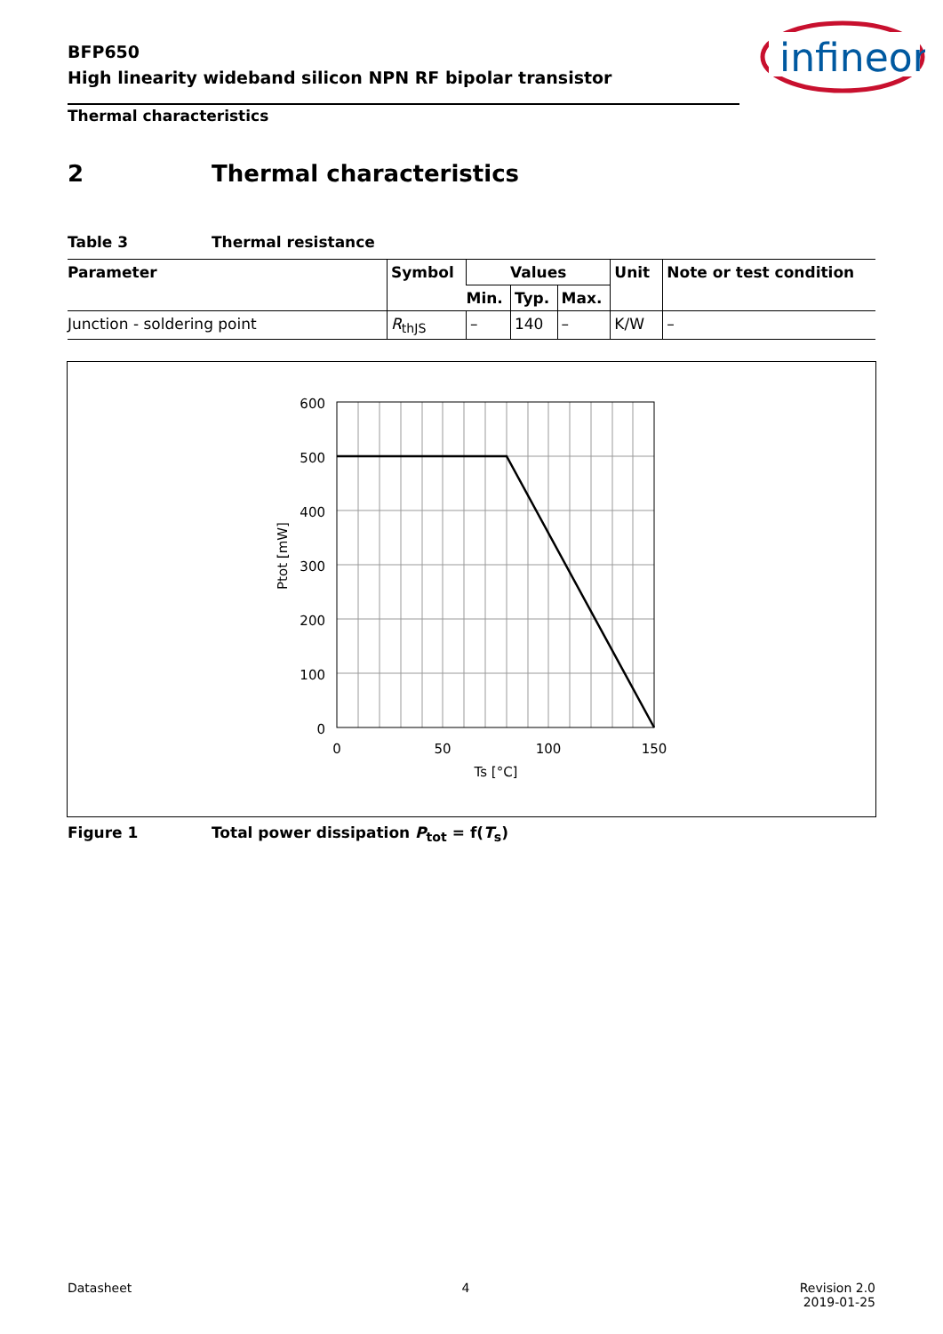BFP650
High linearity wideband silicon NPN RF bipolar transistor
infineon
Thermal characteristics
2 Thermal characteristics
Table 3 Thermal resistance
| Parameter | Symbol | Values | | | Unit | Note or test condition |
| --- | --- | --- | --- | --- | --- | --- |
| | | Min. | Typ. | Max. | | |
| Junction - soldering point | R<sub>thJS</sub> | – | 140 | – | K/W | – |
600
500
400
300
200
100
0
0
50
100
150
Ts [°C]
Ptot [mW]
Figure 1 Total power dissipation P<sub>tot</sub> = f(T<sub>s</sub>)
Datasheet 4 Revision 2.0
2019-01-25